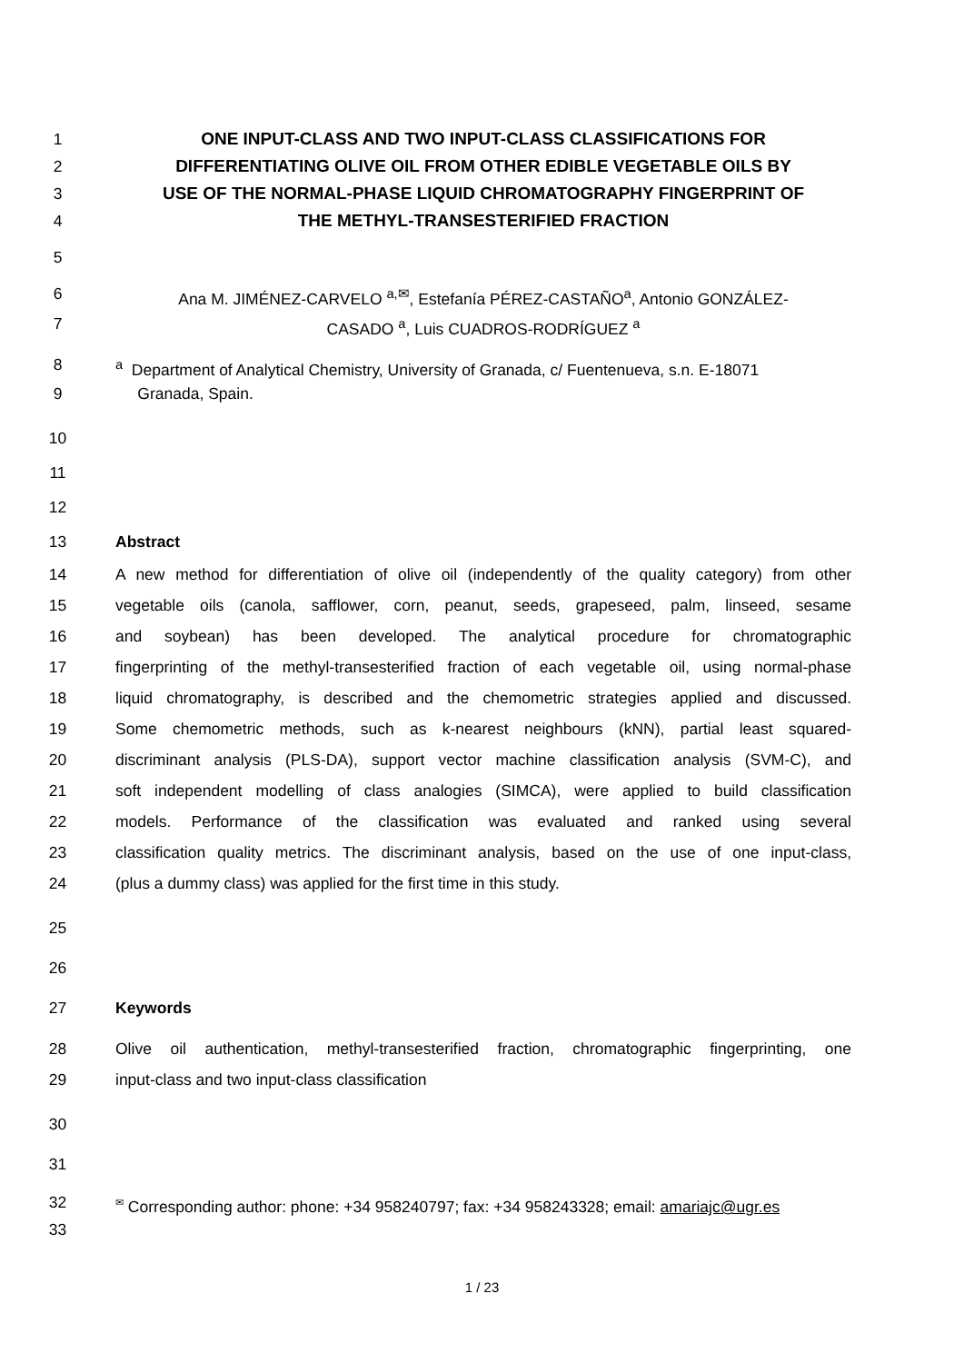1 ONE INPUT-CLASS AND TWO INPUT-CLASS CLASSIFICATIONS FOR
2 DIFFERENTIATING OLIVE OIL FROM OTHER EDIBLE VEGETABLE OILS BY
3 USE OF THE NORMAL-PHASE LIQUID CHROMATOGRAPHY FINGERPRINT OF
4 THE METHYL-TRANSESTERIFIED FRACTION
5
6 Ana M. JIMÉNEZ-CARVELO <sup>a,✉</sup>, Estefanía PÉREZ-CASTAÑO<sup>a</sup>, Antonio GONZÁLEZ-
7 CASADO <sup>a</sup>, Luis CUADROS-RODRÍGUEZ <sup>a</sup>
8 <sup>a</sup> Department of Analytical Chemistry, University of Granada, c/ Fuentenueva, s.n. E-18071
9 Granada, Spain.
10
11
12
13 Abstract
14 A new method for differentiation of olive oil (independently of the quality category) from other
15 vegetable oils (canola, safflower, corn, peanut, seeds, grapeseed, palm, linseed, sesame
16 and soybean) has been developed. The analytical procedure for chromatographic
17 fingerprinting of the methyl-transesterified fraction of each vegetable oil, using normal-phase
18 liquid chromatography, is described and the chemometric strategies applied and discussed.
19 Some chemometric methods, such as k-nearest neighbours (kNN), partial least squared-
20 discriminant analysis (PLS-DA), support vector machine classification analysis (SVM-C), and
21 soft independent modelling of class analogies (SIMCA), were applied to build classification
22 models. Performance of the classification was evaluated and ranked using several
23 classification quality metrics. The discriminant analysis, based on the use of one input-class,
24 (plus a dummy class) was applied for the first time in this study.
25
26
27 Keywords
28 Olive oil authentication, methyl-transesterified fraction, chromatographic fingerprinting, one
29 input-class and two input-class classification
30
31
32<sup>✉</sup> Corresponding author: phone: +34 958240797; fax: +34 958243328; email: amariajc@ugr.es
33
1 / 23